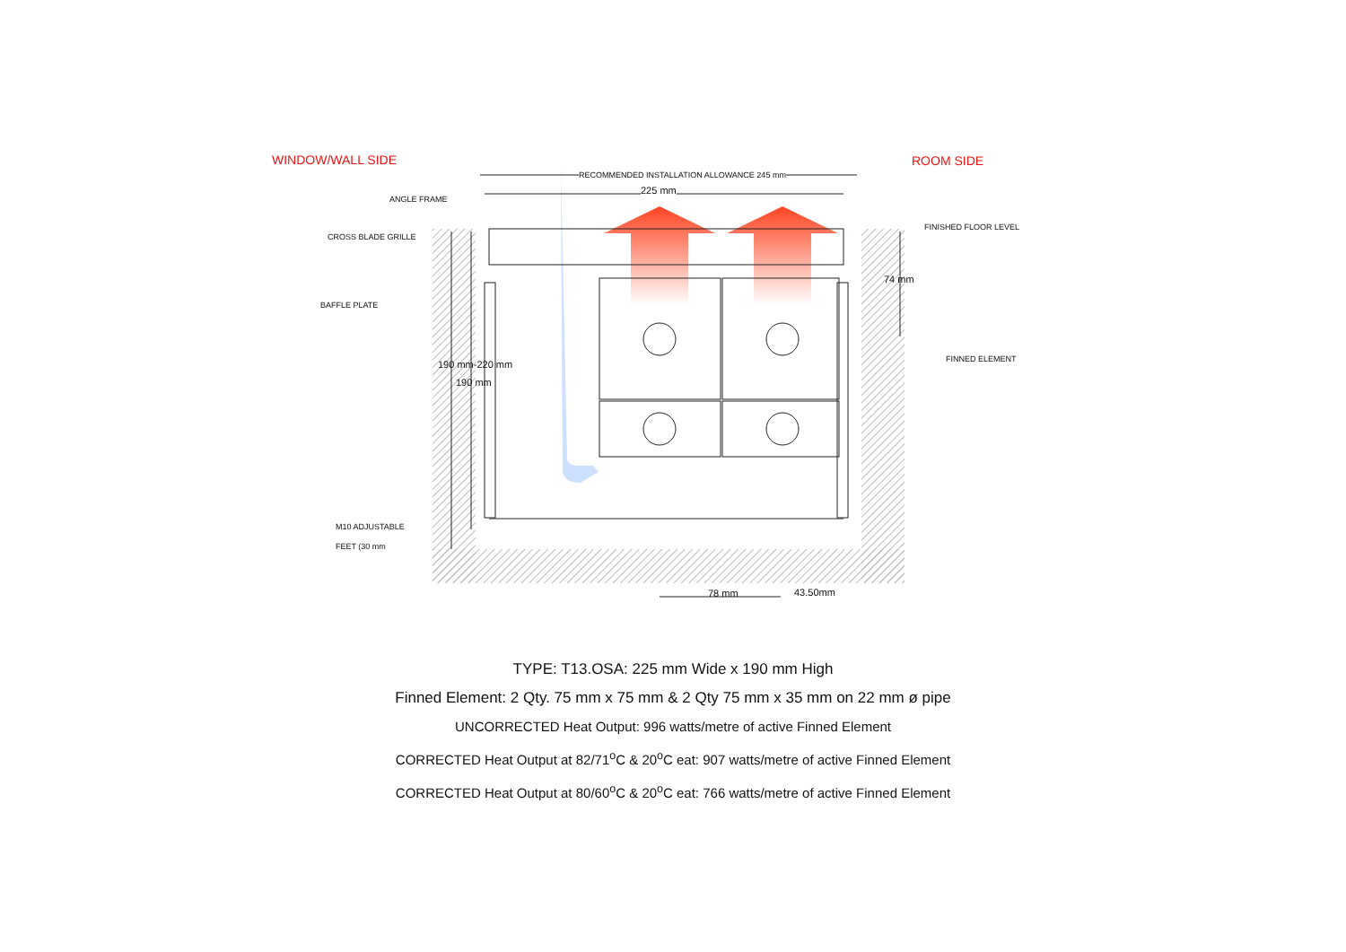WINDOW/WALL SIDE ROOM SIDE
RECOMMENDED INSTALLATION ALLOWANCE 245 mm
225 mm
ANGLE FRAME
CROSS BLADE GRILLE
FINISHED FLOOR LEVEL
74 mm
BAFFLE PLATE
FINNED ELEMENT
190 mm-220 mm
190 mm
M10 ADJUSTABLE
FEET (30 mm
78 mm 43.50mm
TYPE: T13.OSA: 225 mm Wide x 190 mm High
Finned Element: 2 Qty. 75 mm x 75 mm & 2 Qty 75 mm x 35 mm on 22 mm ø pipe
UNCORRECTED Heat Output: 996 watts/metre of active Finned Element
CORRECTED Heat Output at 82/71<sup>o</sup>C & 20<sup>o</sup>C eat: 907 watts/metre of active Finned Element
CORRECTED Heat Output at 80/60<sup>o</sup>C & 20<sup>o</sup>C eat: 766 watts/metre of active Finned Element